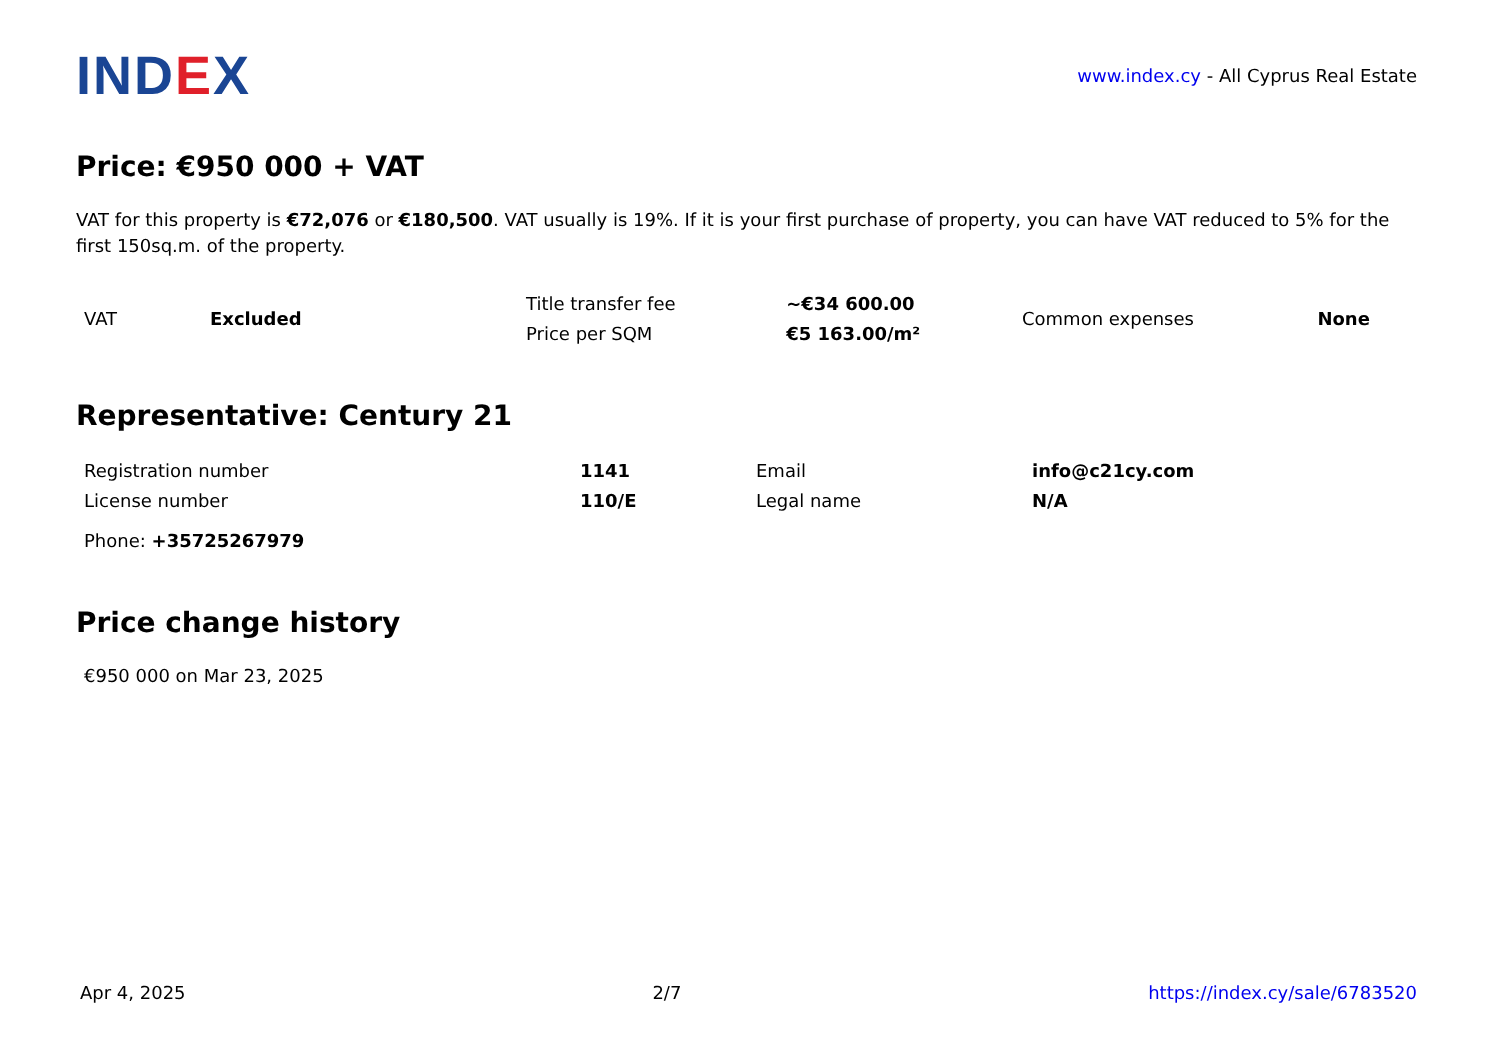INDEX
www.index.cy - All Cyprus Real Estate
Price: €950 000 + VAT
VAT for this property is €72,076 or €180,500. VAT usually is 19%. If it is your first purchase of property, you can have VAT reduced to 5% for the first 150sq.m. of the property.
| VAT | Excluded | Title transfer fee | ~€34 600.00 | Common expenses | None |
| | | Price per SQM | €5 163.00/m² | | |
Representative: Century 21
| Registration number | 1141 | Email | info@c21cy.com |
| License number | 110/E | Legal name | N/A |
| Phone: +35725267979 | | | |
Price change history
€950 000 on Mar 23, 2025
Apr 4, 2025 2/7 https://index.cy/sale/6783520